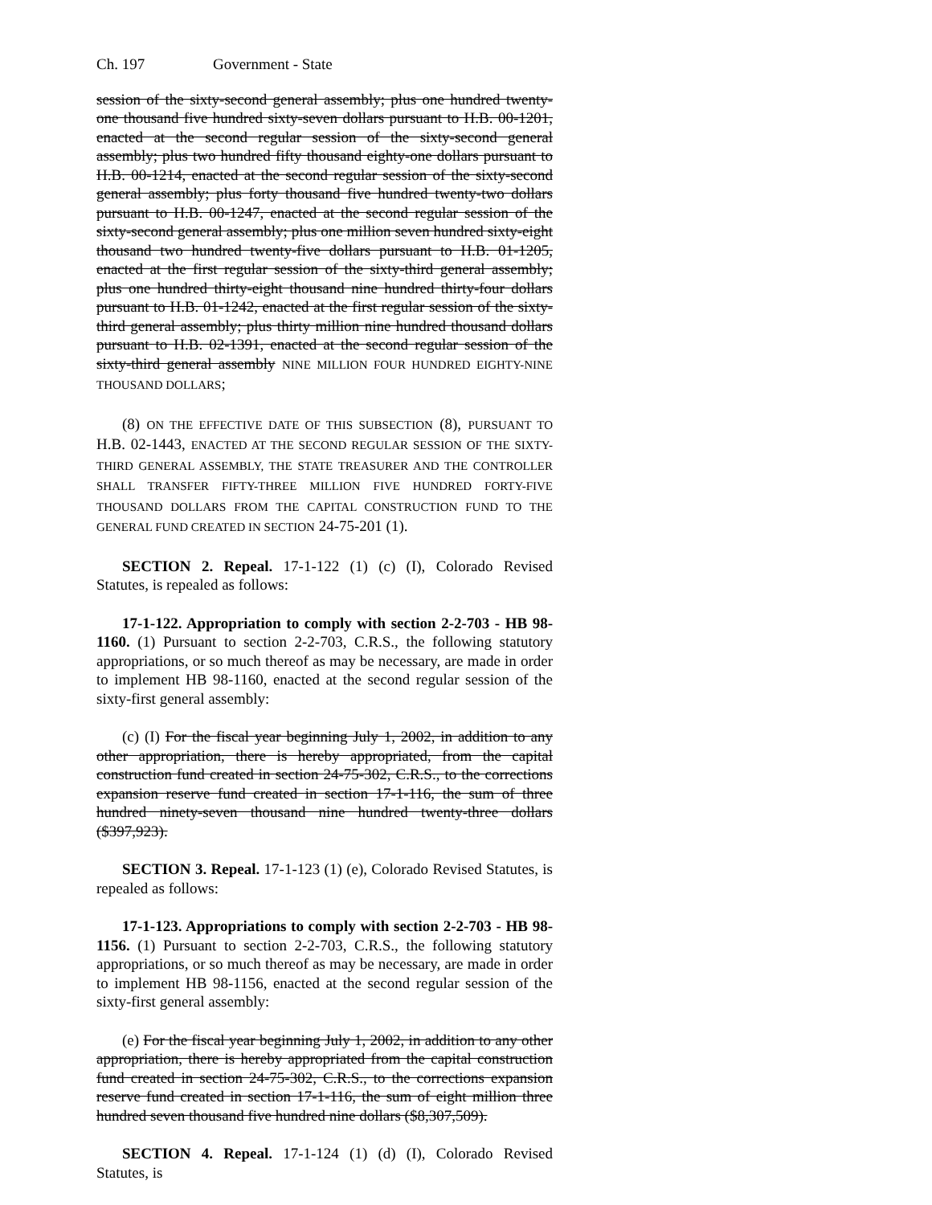Ch. 197 Government - State
session of the sixty-second general assembly; plus one hundred twenty-one thousand five hundred sixty-seven dollars pursuant to H.B. 00-1201, enacted at the second regular session of the sixty-second general assembly; plus two hundred fifty thousand eighty-one dollars pursuant to H.B. 00-1214, enacted at the second regular session of the sixty-second general assembly; plus forty thousand five hundred twenty-two dollars pursuant to H.B. 00-1247, enacted at the second regular session of the sixty-second general assembly; plus one million seven hundred sixty-eight thousand two hundred twenty-five dollars pursuant to H.B. 01-1205, enacted at the first regular session of the sixty-third general assembly; plus one hundred thirty-eight thousand nine hundred thirty-four dollars pursuant to H.B. 01-1242, enacted at the first regular session of the sixty-third general assembly; plus thirty million nine hundred thousand dollars pursuant to H.B. 02-1391, enacted at the second regular session of the sixty-third general assembly NINE MILLION FOUR HUNDRED EIGHTY-NINE THOUSAND DOLLARS;
(8) ON THE EFFECTIVE DATE OF THIS SUBSECTION (8), PURSUANT TO H.B. 02-1443, ENACTED AT THE SECOND REGULAR SESSION OF THE SIXTY-THIRD GENERAL ASSEMBLY, THE STATE TREASURER AND THE CONTROLLER SHALL TRANSFER FIFTY-THREE MILLION FIVE HUNDRED FORTY-FIVE THOUSAND DOLLARS FROM THE CAPITAL CONSTRUCTION FUND TO THE GENERAL FUND CREATED IN SECTION 24-75-201 (1).
SECTION 2. Repeal. 17-1-122 (1) (c) (I), Colorado Revised Statutes, is repealed as follows:
17-1-122. Appropriation to comply with section 2-2-703 - HB 98-1160. (1) Pursuant to section 2-2-703, C.R.S., the following statutory appropriations, or so much thereof as may be necessary, are made in order to implement HB 98-1160, enacted at the second regular session of the sixty-first general assembly:
(c) (I) For the fiscal year beginning July 1, 2002, in addition to any other appropriation, there is hereby appropriated, from the capital construction fund created in section 24-75-302, C.R.S., to the corrections expansion reserve fund created in section 17-1-116, the sum of three hundred ninety-seven thousand nine hundred twenty-three dollars ($397,923).
SECTION 3. Repeal. 17-1-123 (1) (e), Colorado Revised Statutes, is repealed as follows:
17-1-123. Appropriations to comply with section 2-2-703 - HB 98-1156. (1) Pursuant to section 2-2-703, C.R.S., the following statutory appropriations, or so much thereof as may be necessary, are made in order to implement HB 98-1156, enacted at the second regular session of the sixty-first general assembly:
(e) For the fiscal year beginning July 1, 2002, in addition to any other appropriation, there is hereby appropriated from the capital construction fund created in section 24-75-302, C.R.S., to the corrections expansion reserve fund created in section 17-1-116, the sum of eight million three hundred seven thousand five hundred nine dollars ($8,307,509).
SECTION 4. Repeal. 17-1-124 (1) (d) (I), Colorado Revised Statutes, is